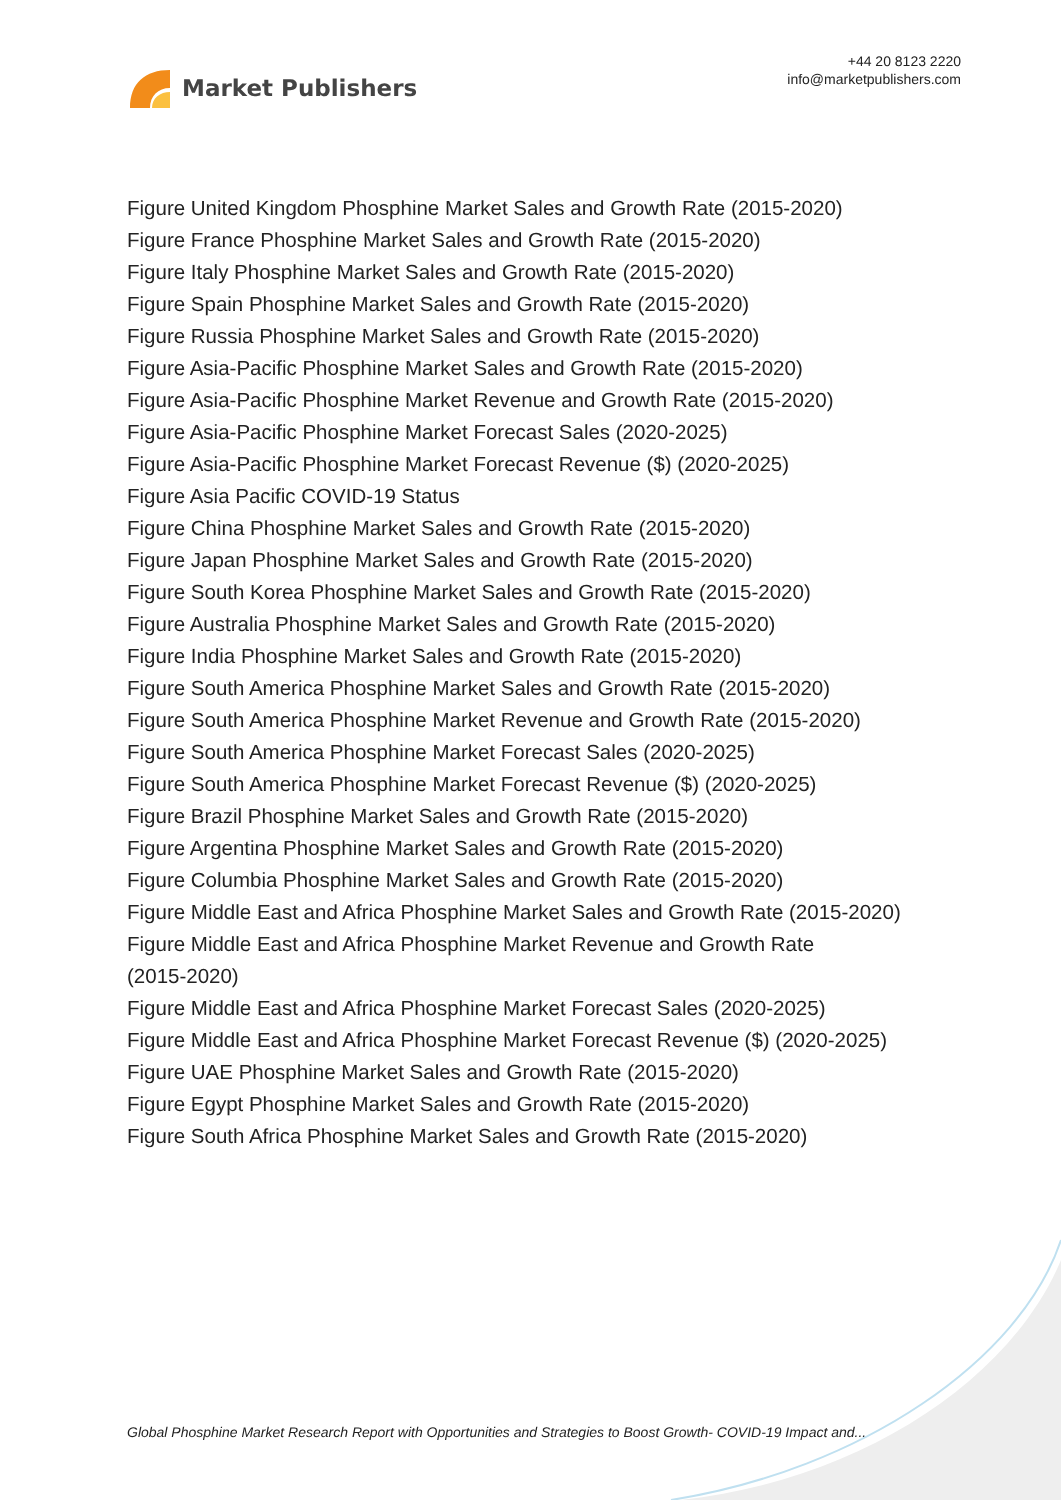Market Publishers
+44 20 8123 2220
info@marketpublishers.com
Figure United Kingdom Phosphine Market Sales and Growth Rate (2015-2020)
Figure France Phosphine Market Sales and Growth Rate (2015-2020)
Figure Italy Phosphine Market Sales and Growth Rate (2015-2020)
Figure Spain Phosphine Market Sales and Growth Rate (2015-2020)
Figure Russia Phosphine Market Sales and Growth Rate (2015-2020)
Figure Asia-Pacific Phosphine Market Sales and Growth Rate (2015-2020)
Figure Asia-Pacific Phosphine Market Revenue and Growth Rate (2015-2020)
Figure Asia-Pacific Phosphine Market Forecast Sales (2020-2025)
Figure Asia-Pacific Phosphine Market Forecast Revenue ($) (2020-2025)
Figure Asia Pacific COVID-19 Status
Figure China Phosphine Market Sales and Growth Rate (2015-2020)
Figure Japan Phosphine Market Sales and Growth Rate (2015-2020)
Figure South Korea Phosphine Market Sales and Growth Rate (2015-2020)
Figure Australia Phosphine Market Sales and Growth Rate (2015-2020)
Figure India Phosphine Market Sales and Growth Rate (2015-2020)
Figure South America Phosphine Market Sales and Growth Rate (2015-2020)
Figure South America Phosphine Market Revenue and Growth Rate (2015-2020)
Figure South America Phosphine Market Forecast Sales (2020-2025)
Figure South America Phosphine Market Forecast Revenue ($) (2020-2025)
Figure Brazil Phosphine Market Sales and Growth Rate (2015-2020)
Figure Argentina Phosphine Market Sales and Growth Rate (2015-2020)
Figure Columbia Phosphine Market Sales and Growth Rate (2015-2020)
Figure Middle East and Africa Phosphine Market Sales and Growth Rate (2015-2020)
Figure Middle East and Africa Phosphine Market Revenue and Growth Rate
(2015-2020)
Figure Middle East and Africa Phosphine Market Forecast Sales (2020-2025)
Figure Middle East and Africa Phosphine Market Forecast Revenue ($) (2020-2025)
Figure UAE Phosphine Market Sales and Growth Rate (2015-2020)
Figure Egypt Phosphine Market Sales and Growth Rate (2015-2020)
Figure South Africa Phosphine Market Sales and Growth Rate (2015-2020)
Global Phosphine Market Research Report with Opportunities and Strategies to Boost Growth- COVID-19 Impact and...